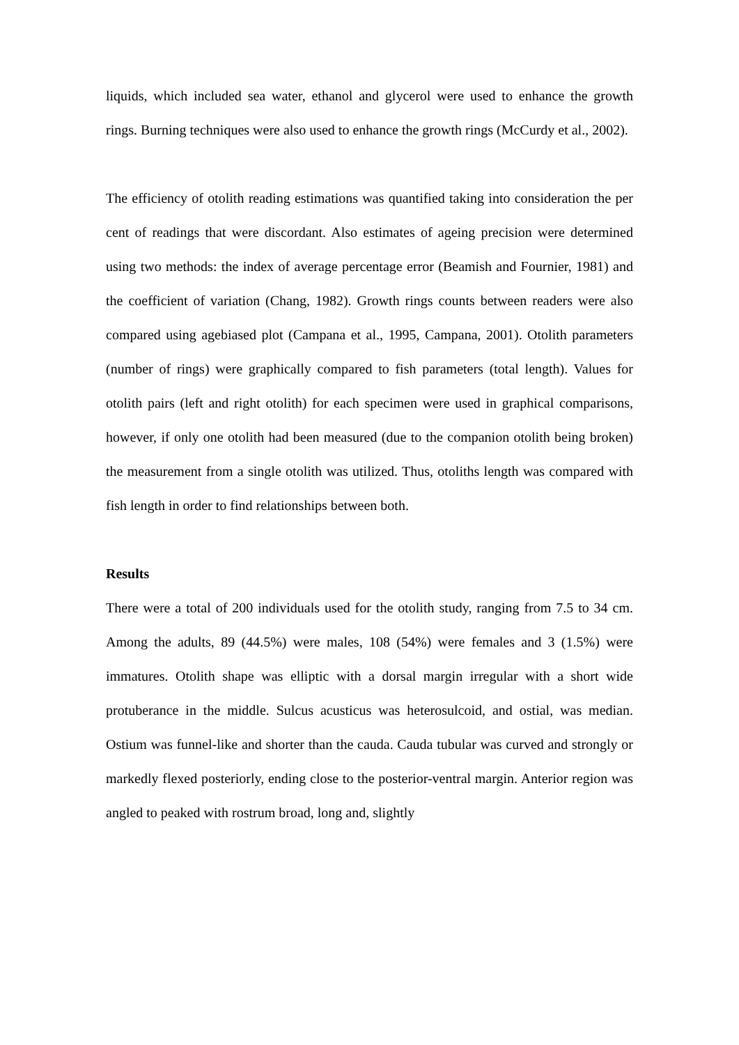liquids, which included sea water, ethanol and glycerol were used to enhance the growth rings. Burning techniques were also used to enhance the growth rings (McCurdy et al., 2002).
The efficiency of otolith reading estimations was quantified taking into consideration the per cent of readings that were discordant. Also estimates of ageing precision were determined using two methods: the index of average percentage error (Beamish and Fournier, 1981) and the coefficient of variation (Chang, 1982). Growth rings counts between readers were also compared using agebiased plot (Campana et al., 1995, Campana, 2001). Otolith parameters (number of rings) were graphically compared to fish parameters (total length). Values for otolith pairs (left and right otolith) for each specimen were used in graphical comparisons, however, if only one otolith had been measured (due to the companion otolith being broken) the measurement from a single otolith was utilized. Thus, otoliths length was compared with fish length in order to find relationships between both.
Results
There were a total of 200 individuals used for the otolith study, ranging from 7.5 to 34 cm. Among the adults, 89 (44.5%) were males, 108 (54%) were females and 3 (1.5%) were immatures. Otolith shape was elliptic with a dorsal margin irregular with a short wide protuberance in the middle. Sulcus acusticus was heterosulcoid, and ostial, was median. Ostium was funnel-like and shorter than the cauda. Cauda tubular was curved and strongly or markedly flexed posteriorly, ending close to the posterior-ventral margin. Anterior region was angled to peaked with rostrum broad, long and, slightly